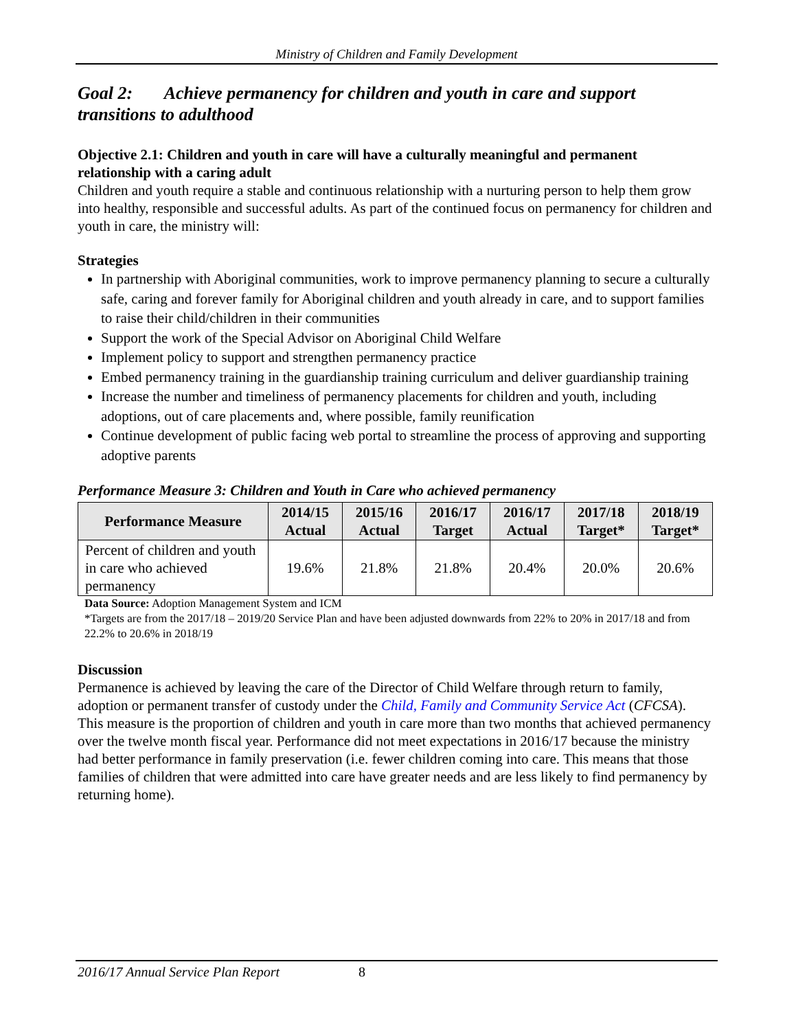Ministry of Children and Family Development
Goal 2: Achieve permanency for children and youth in care and support transitions to adulthood
Objective 2.1: Children and youth in care will have a culturally meaningful and permanent relationship with a caring adult
Children and youth require a stable and continuous relationship with a nurturing person to help them grow into healthy, responsible and successful adults. As part of the continued focus on permanency for children and youth in care, the ministry will:
Strategies
In partnership with Aboriginal communities, work to improve permanency planning to secure a culturally safe, caring and forever family for Aboriginal children and youth already in care, and to support families to raise their child/children in their communities
Support the work of the Special Advisor on Aboriginal Child Welfare
Implement policy to support and strengthen permanency practice
Embed permanency training in the guardianship training curriculum and deliver guardianship training
Increase the number and timeliness of permanency placements for children and youth, including adoptions, out of care placements and, where possible, family reunification
Continue development of public facing web portal to streamline the process of approving and supporting adoptive parents
Performance Measure 3: Children and Youth in Care who achieved permanency
| Performance Measure | 2014/15 Actual | 2015/16 Actual | 2016/17 Target | 2016/17 Actual | 2017/18 Target* | 2018/19 Target* |
| --- | --- | --- | --- | --- | --- | --- |
| Percent of children and youth in care who achieved permanency | 19.6% | 21.8% | 21.8% | 20.4% | 20.0% | 20.6% |
Data Source: Adoption Management System and ICM
*Targets are from the 2017/18 – 2019/20 Service Plan and have been adjusted downwards from 22% to 20% in 2017/18 and from 22.2% to 20.6% in 2018/19
Discussion
Permanence is achieved by leaving the care of the Director of Child Welfare through return to family, adoption or permanent transfer of custody under the Child, Family and Community Service Act (CFCSA). This measure is the proportion of children and youth in care more than two months that achieved permanency over the twelve month fiscal year. Performance did not meet expectations in 2016/17 because the ministry had better performance in family preservation (i.e. fewer children coming into care. This means that those families of children that were admitted into care have greater needs and are less likely to find permanency by returning home).
2016/17 Annual Service Plan Report 8